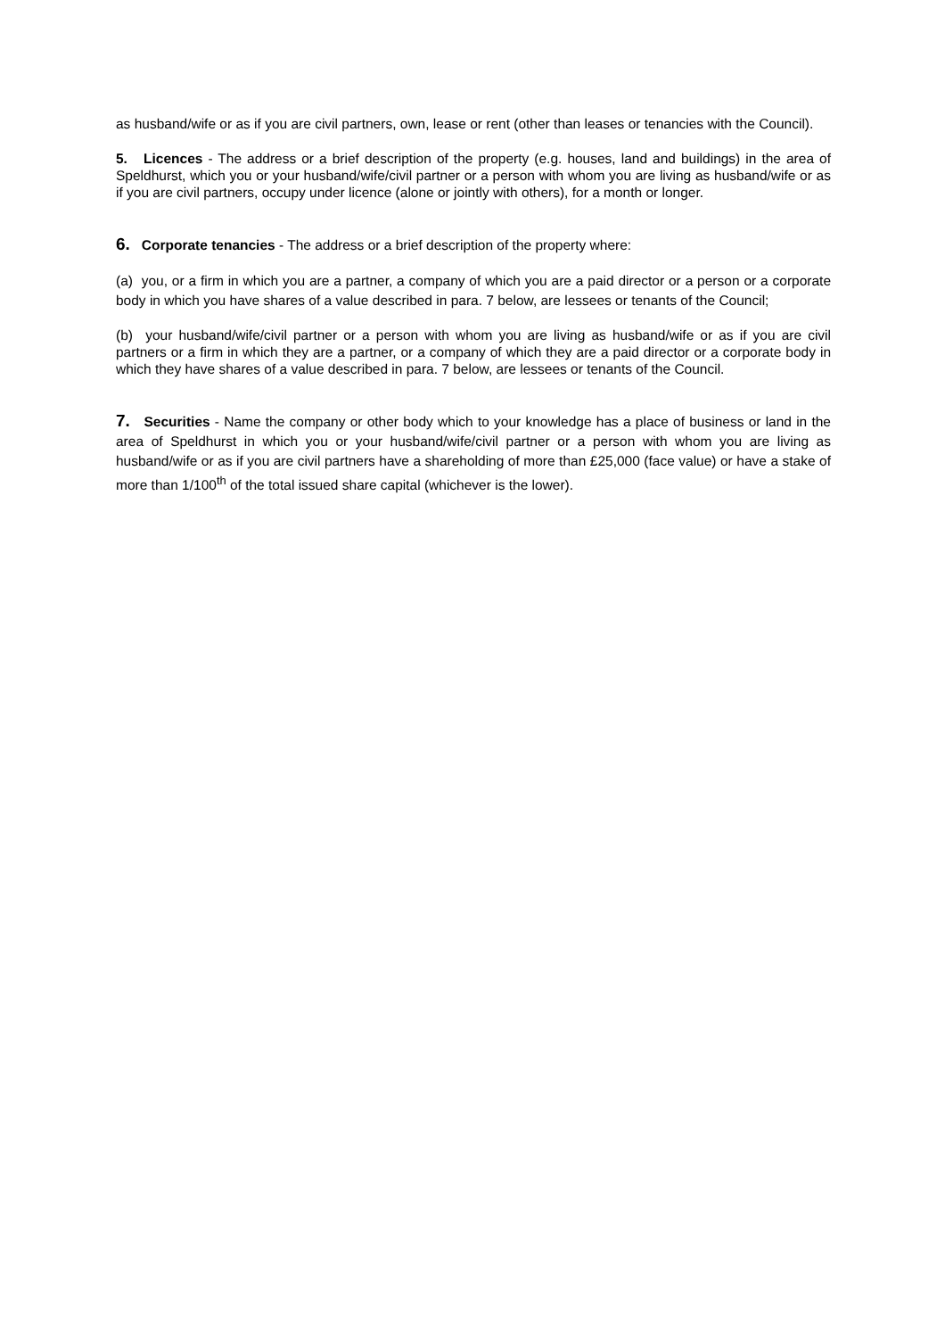as husband/wife or as if you are civil partners, own, lease or rent (other than leases or tenancies with the Council).
5. Licences - The address or a brief description of the property (e.g. houses, land and buildings) in the area of Speldhurst, which you or your husband/wife/civil partner or a person with whom you are living as husband/wife or as if you are civil partners, occupy under licence (alone or jointly with others), for a month or longer.
6. Corporate tenancies - The address or a brief description of the property where:
(a) you, or a firm in which you are a partner, a company of which you are a paid director or a person or a corporate body in which you have shares of a value described in para. 7 below, are lessees or tenants of the Council;
(b) your husband/wife/civil partner or a person with whom you are living as husband/wife or as if you are civil partners or a firm in which they are a partner, or a company of which they are a paid director or a corporate body in which they have shares of a value described in para. 7 below, are lessees or tenants of the Council.
7. Securities - Name the company or other body which to your knowledge has a place of business or land in the area of Speldhurst in which you or your husband/wife/civil partner or a person with whom you are living as husband/wife or as if you are civil partners have a shareholding of more than £25,000 (face value) or have a stake of more than 1/100<sup>th</sup> of the total issued share capital (whichever is the lower).